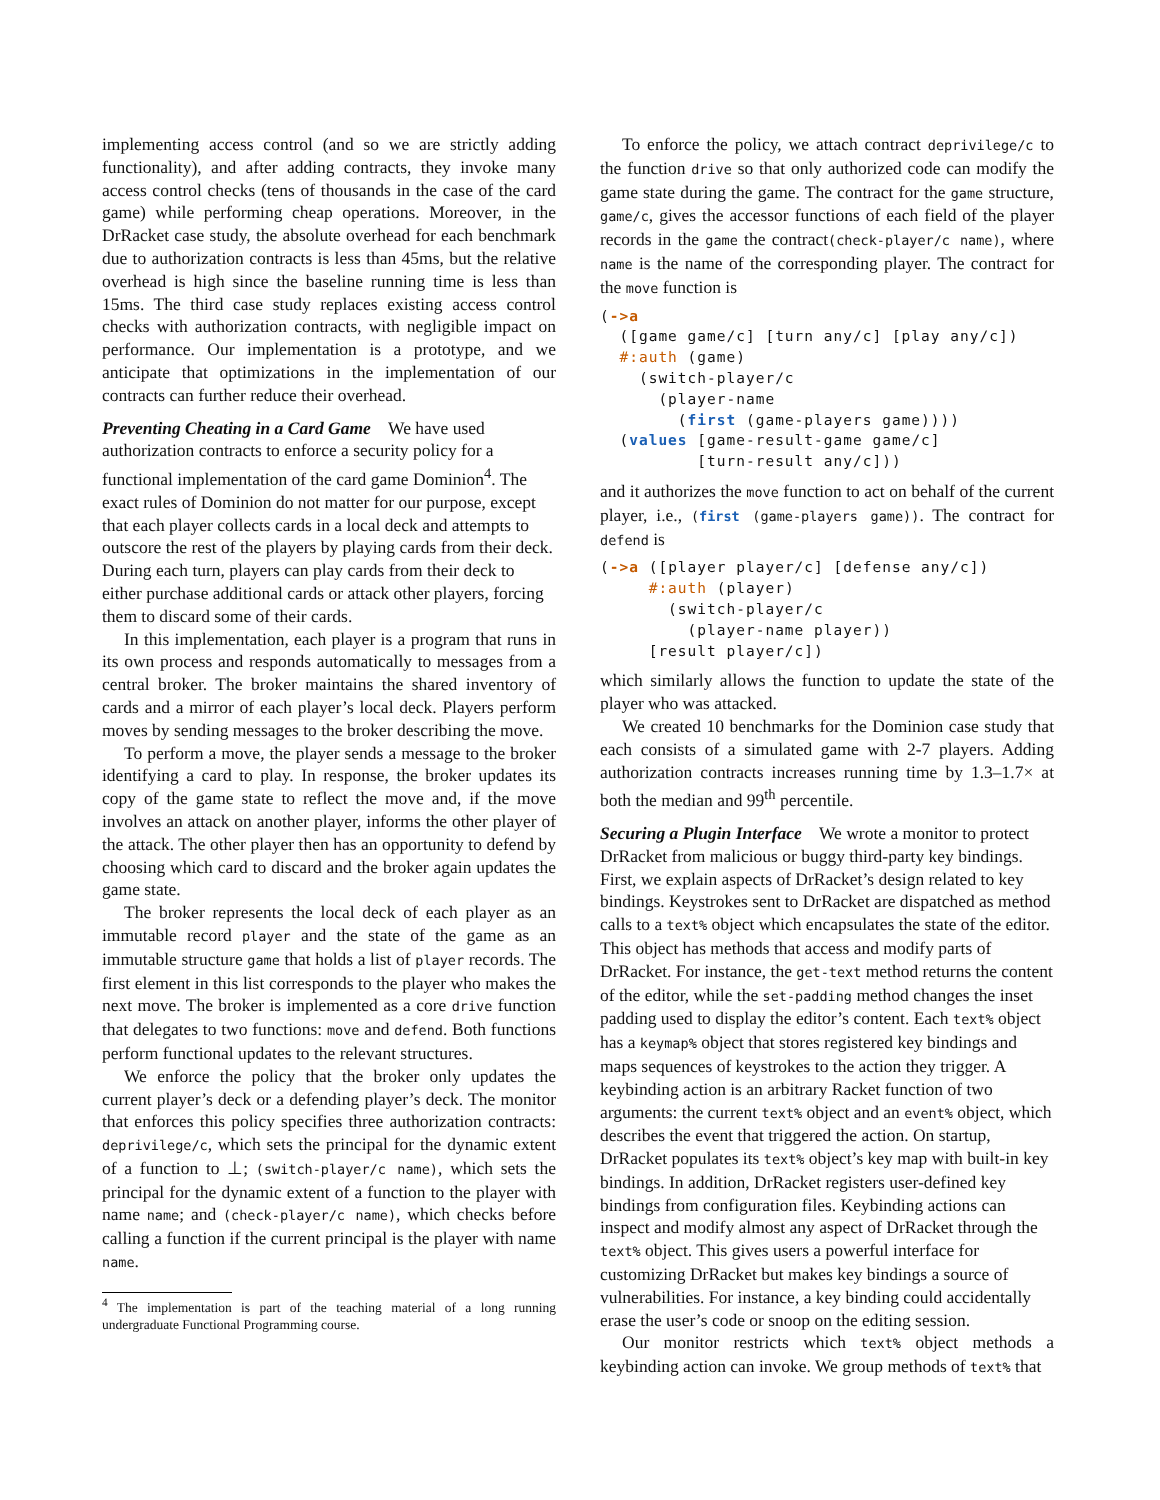implementing access control (and so we are strictly adding functionality), and after adding contracts, they invoke many access control checks (tens of thousands in the case of the card game) while performing cheap operations. Moreover, in the DrRacket case study, the absolute overhead for each benchmark due to authorization contracts is less than 45ms, but the relative overhead is high since the baseline running time is less than 15ms. The third case study replaces existing access control checks with authorization contracts, with negligible impact on performance. Our implementation is a prototype, and we anticipate that optimizations in the implementation of our contracts can further reduce their overhead.
Preventing Cheating in a Card Game
We have used authorization contracts to enforce a security policy for a functional implementation of the card game Dominion<sup>4</sup>. The exact rules of Dominion do not matter for our purpose, except that each player collects cards in a local deck and attempts to outscore the rest of the players by playing cards from their deck. During each turn, players can play cards from their deck to either purchase additional cards or attack other players, forcing them to discard some of their cards.
In this implementation, each player is a program that runs in its own process and responds automatically to messages from a central broker. The broker maintains the shared inventory of cards and a mirror of each player’s local deck. Players perform moves by sending messages to the broker describing the move.
To perform a move, the player sends a message to the broker identifying a card to play. In response, the broker updates its copy of the game state to reflect the move and, if the move involves an attack on another player, informs the other player of the attack. The other player then has an opportunity to defend by choosing which card to discard and the broker again updates the game state.
The broker represents the local deck of each player as an immutable record player and the state of the game as an immutable structure game that holds a list of player records. The first element in this list corresponds to the player who makes the next move. The broker is implemented as a core drive function that delegates to two functions: move and defend. Both functions perform functional updates to the relevant structures.
We enforce the policy that the broker only updates the current player’s deck or a defending player’s deck. The monitor that enforces this policy specifies three authorization contracts: deprivilege/c, which sets the principal for the dynamic extent of a function to ⊥; (switch-player/c name), which sets the principal for the dynamic extent of a function to the player with name name; and (check-player/c name), which checks before calling a function if the current principal is the player with name name.
<sup>4</sup> The implementation is part of the teaching material of a long running undergraduate Functional Programming course.
To enforce the policy, we attach contract deprivilege/c to the function drive so that only authorized code can modify the game state during the game. The contract for the game structure, game/c, gives the accessor functions of each field of the player records in the game the contract(check-player/c name), where name is the name of the corresponding player. The contract for the move function is
(->a
  ([game game/c] [turn any/c] [play any/c])
  #:auth (game)
    (switch-player/c
      (player-name
        (first (game-players game))))
  (values [game-result-game game/c]
          [turn-result any/c]))
and it authorizes the move function to act on behalf of the current player, i.e., (first (game-players game)). The contract for defend is
(->a ([player player/c] [defense any/c])
     #:auth (player)
       (switch-player/c
         (player-name player))
     [result player/c])
which similarly allows the function to update the state of the player who was attacked.
We created 10 benchmarks for the Dominion case study that each consists of a simulated game with 2-7 players. Adding authorization contracts increases running time by 1.3–1.7× at both the median and 99<sup>th</sup> percentile.
Securing a Plugin Interface
We wrote a monitor to protect DrRacket from malicious or buggy third-party key bindings. First, we explain aspects of DrRacket’s design related to key bindings. Keystrokes sent to DrRacket are dispatched as method calls to a text% object which encapsulates the state of the editor. This object has methods that access and modify parts of DrRacket. For instance, the get-text method returns the content of the editor, while the set-padding method changes the inset padding used to display the editor’s content. Each text% object has a keymap% object that stores registered key bindings and maps sequences of keystrokes to the action they trigger. A keybinding action is an arbitrary Racket function of two arguments: the current text% object and an event% object, which describes the event that triggered the action. On startup, DrRacket populates its text% object’s key map with built-in key bindings. In addition, DrRacket registers user-defined key bindings from configuration files. Keybinding actions can inspect and modify almost any aspect of DrRacket through the text% object. This gives users a powerful interface for customizing DrRacket but makes key bindings a source of vulnerabilities. For instance, a key binding could accidentally erase the user’s code or snoop on the editing session.
Our monitor restricts which text% object methods a keybinding action can invoke. We group methods of text% that